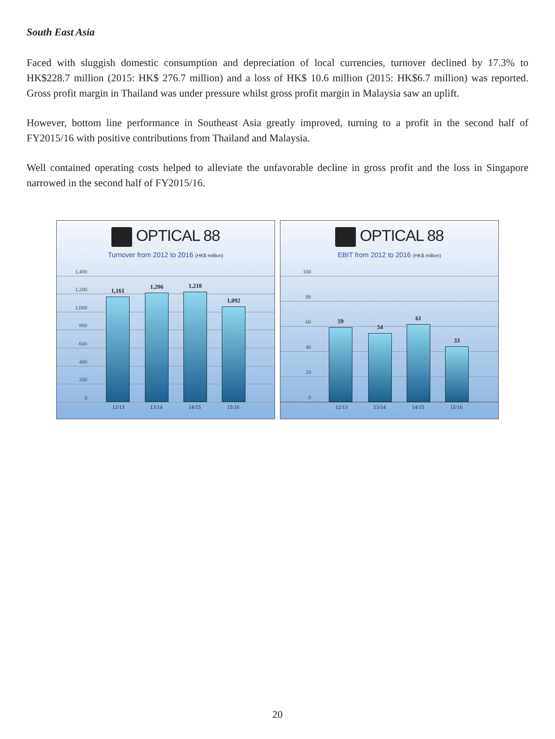South East Asia
Faced with sluggish domestic consumption and depreciation of local currencies, turnover declined by 17.3% to HK$228.7 million (2015: HK$ 276.7 million) and a loss of HK$ 10.6 million (2015: HK$6.7 million) was reported. Gross profit margin in Thailand was under pressure whilst gross profit margin in Malaysia saw an uplift.
However, bottom line performance in Southeast Asia greatly improved, turning to a profit in the second half of FY2015/16 with positive contributions from Thailand and Malaysia.
Well contained operating costs helped to alleviate the unfavorable decline in gross profit and the loss in Singapore narrowed in the second half of FY2015/16.
OPTICAL 88
Turnover from 2012 to 2016 (HK$ million)
1,400
1,200
1,000
800
600
400
200
0
1,161
1,206
1,218
1,092
12/13 13/14 14/15 15/16
OPTICAL 88
EBIT from 2012 to 2016 (HK$ million)
100
80
60
40
20
0
59 54 61 33
12/13 13/14 14/15 15/16
20